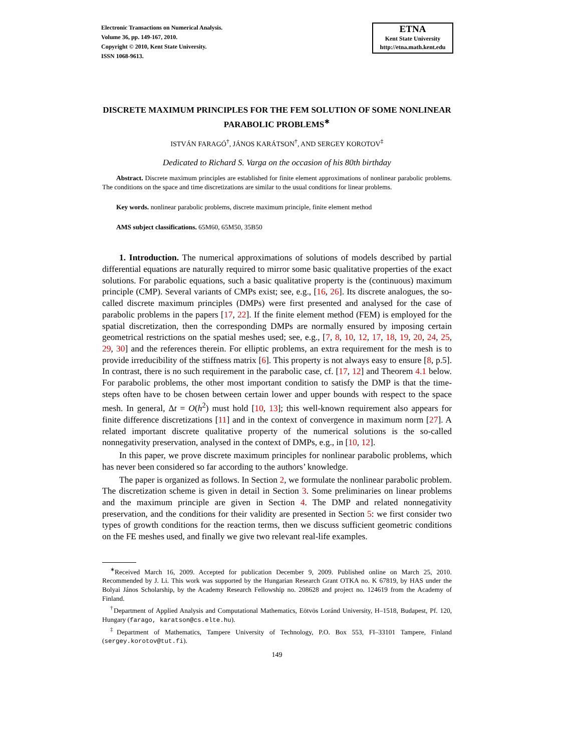Electronic Transactions on Numerical Analysis.
Volume 36, pp. 149-167, 2010.
Copyright © 2010, Kent State University.
ISSN 1068-9613.
ETNA
Kent State University
http://etna.math.kent.edu
DISCRETE MAXIMUM PRINCIPLES FOR THE FEM SOLUTION OF SOME NONLINEAR PARABOLIC PROBLEMS<sup>∗</sup>
ISTVÁN FARAGÓ<sup>†</sup>, JÁNOS KARÁTSON<sup>†</sup>, AND SERGEY KOROTOV<sup>‡</sup>
Dedicated to Richard S. Varga on the occasion of his 80th birthday
Abstract. Discrete maximum principles are established for finite element approximations of nonlinear parabolic problems. The conditions on the space and time discretizations are similar to the usual conditions for linear problems.
Key words. nonlinear parabolic problems, discrete maximum principle, finite element method
AMS subject classifications. 65M60, 65M50, 35B50
1. Introduction. The numerical approximations of solutions of models described by partial differential equations are naturally required to mirror some basic qualitative properties of the exact solutions. For parabolic equations, such a basic qualitative property is the (continuous) maximum principle (CMP). Several variants of CMPs exist; see, e.g., [16, 26]. Its discrete analogues, the so-called discrete maximum principles (DMPs) were first presented and analysed for the case of parabolic problems in the papers [17, 22]. If the finite element method (FEM) is employed for the spatial discretization, then the corresponding DMPs are normally ensured by imposing certain geometrical restrictions on the spatial meshes used; see, e.g., [7, 8, 10, 12, 17, 18, 19, 20, 24, 25, 29, 30] and the references therein. For elliptic problems, an extra requirement for the mesh is to provide irreducibility of the stiffness matrix [6]. This property is not always easy to ensure [8, p.5]. In contrast, there is no such requirement in the parabolic case, cf. [17, 12] and Theorem 4.1 below. For parabolic problems, the other most important condition to satisfy the DMP is that the time-steps often have to be chosen between certain lower and upper bounds with respect to the space mesh. In general, Δt = O(h<sup>2</sup>) must hold [10, 13]; this well-known requirement also appears for finite difference discretizations [11] and in the context of convergence in maximum norm [27]. A related important discrete qualitative property of the numerical solutions is the so-called nonnegativity preservation, analysed in the context of DMPs, e.g., in [10, 12].
In this paper, we prove discrete maximum principles for nonlinear parabolic problems, which has never been considered so far according to the authors’ knowledge.
The paper is organized as follows. In Section 2, we formulate the nonlinear parabolic problem. The discretization scheme is given in detail in Section 3. Some preliminaries on linear problems and the maximum principle are given in Section 4. The DMP and related nonnegativity preservation, and the conditions for their validity are presented in Section 5: we first consider two types of growth conditions for the reaction terms, then we discuss sufficient geometric conditions on the FE meshes used, and finally we give two relevant real-life examples.
<sup>∗</sup>Received March 16, 2009. Accepted for publication December 9, 2009. Published online on March 25, 2010. Recommended by J. Li. This work was supported by the Hungarian Research Grant OTKA no. K 67819, by HAS under the Bolyai János Scholarship, by the Academy Research Fellowship no. 208628 and project no. 124619 from the Academy of Finland.
<sup>†</sup> Department of Applied Analysis and Computational Mathematics, Eötvös Loránd University, H–1518, Budapest, Pf. 120, Hungary (farago, karatson@cs.elte.hu).
<sup>‡</sup> Department of Mathematics, Tampere University of Technology, P.O. Box 553, FI–33101 Tampere, Finland (sergey.korotov@tut.fi).
149